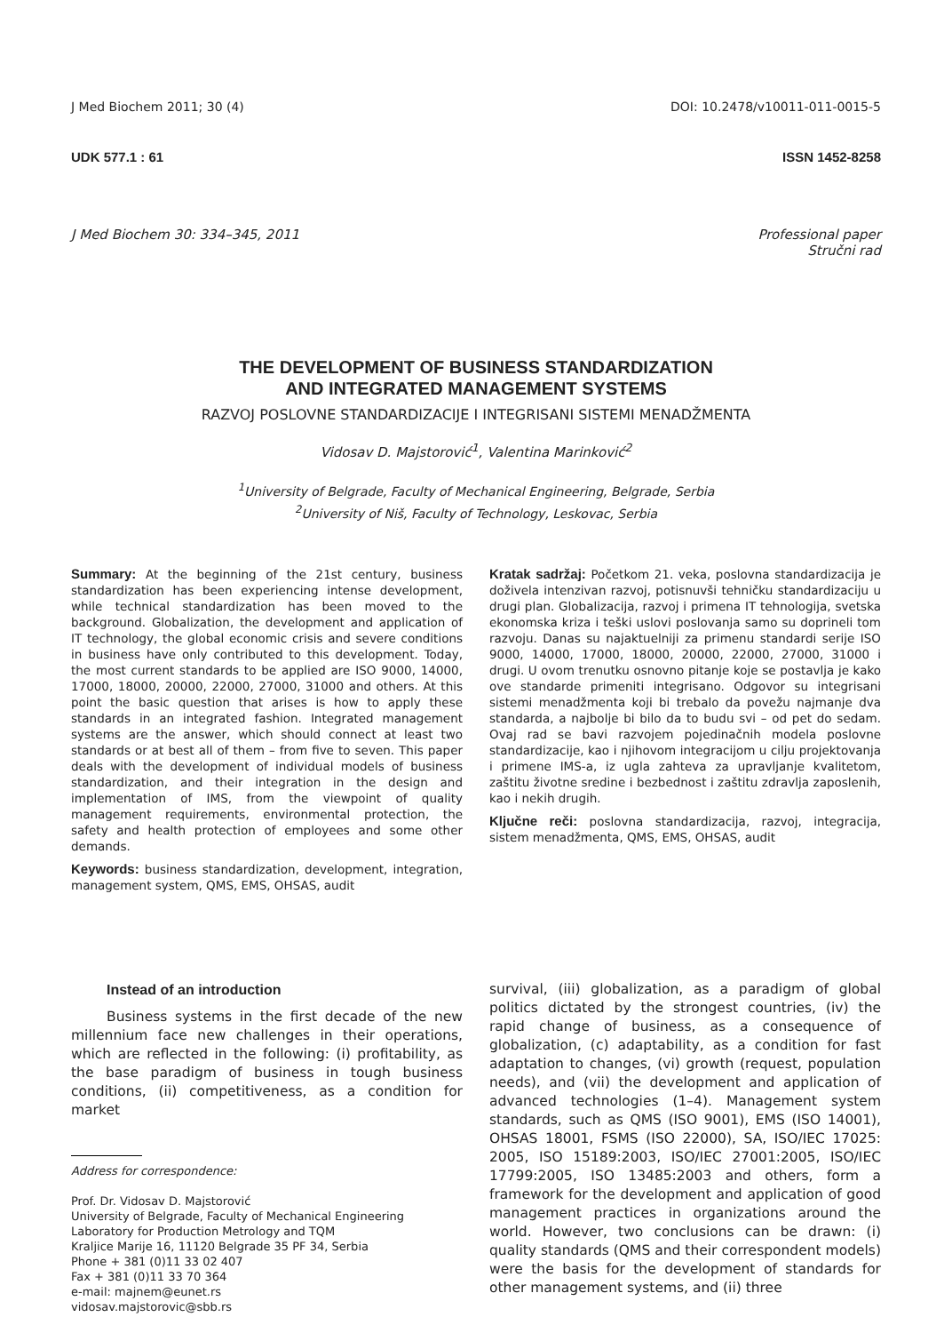J Med Biochem 2011; 30 (4) DOI: 10.2478/v10011-011-0015-5
UDK 577.1 : 61 ISSN 1452-8258
J Med Biochem 30: 334–345, 2011 Professional paper
Stručni rad
THE DEVELOPMENT OF BUSINESS STANDARDIZATION
AND INTEGRATED MANAGEMENT SYSTEMS
RAZVOJ POSLOVNE STANDARDIZACIJE I INTEGRISANI SISTEMI MENADŽMENTA
Vidosav D. Majstorović<sup>1</sup>, Valentina Marinković<sup>2</sup>
<sup>1</sup> University of Belgrade, Faculty of Mechanical Engineering, Belgrade, Serbia
<sup>2</sup> University of Niš, Faculty of Technology, Leskovac, Serbia
Summary: At the beginning of the 21st century, business standardization has been experiencing intense development, while technical standardization has been moved to the background. Globalization, the development and application of IT technology, the global economic crisis and severe conditions in business have only contributed to this development. Today, the most current standards to be applied are ISO 9000, 14000, 17000, 18000, 20000, 22000, 27000, 31000 and others. At this point the basic question that arises is how to apply these standards in an integrated fashion. Integrated management systems are the answer, which should connect at least two standards or at best all of them – from five to seven. This paper deals with the development of individual models of business standardization, and their integration in the design and implementation of IMS, from the viewpoint of quality management requirements, environmental protection, the safety and health protection of employees and some other demands.
Keywords: business standardization, development, integration, management system, QMS, EMS, OHSAS, audit
Kratak sadržaj: Početkom 21. veka, poslovna standardizacija je doživela intenzivan razvoj, potisnuvši tehničku standardizaciju u drugi plan. Globalizacija, razvoj i primena IT tehnologija, svetska ekonomska kriza i teški uslovi poslovanja samo su doprineli tom razvoju. Danas su najaktuelniji za primenu standardi serije ISO 9000, 14000, 17000, 18000, 20000, 22000, 27000, 31000 i drugi. U ovom trenutku osnovno pitanje koje se postavlja je kako ove standarde primeniti integrisano. Odgovor su integrisani sistemi menadžmenta koji bi trebalo da povežu najmanje dva standarda, a najbolje bi bilo da to budu svi – od pet do sedam. Ovaj rad se bavi razvojem pojedinačnih modela poslovne standardizacije, kao i njihovom integracijom u cilju projektovanja i primene IMS-a, iz ugla zahteva za upravljanje kvalitetom, zaštitu životne sredine i bezbednost i zaštitu zdravlja zaposlenih, kao i nekih drugih.
Ključne reči: poslovna standardizacija, razvoj, integracija, sistem menadžmenta, QMS, EMS, OHSAS, audit
Instead of an introduction
Business systems in the first decade of the new millennium face new challenges in their operations, which are reflected in the following: (i) profitability, as the base paradigm of business in tough business conditions, (ii) competitiveness, as a condition for market
Address for correspondence:
Prof. Dr. Vidosav D. Majstorović
University of Belgrade, Faculty of Mechanical Engineering
Laboratory for Production Metrology and TQM
Kraljice Marije 16, 11120 Belgrade 35 PF 34, Serbia
Phone + 381 (0)11 33 02 407
Fax + 381 (0)11 33 70 364
e-mail: majnem@eunet.rs
vidosav.majstorovic@sbb.rs
survival, (iii) globalization, as a paradigm of global politics dictated by the strongest countries, (iv) the rapid change of business, as a consequence of globalization, (c) adaptability, as a condition for fast adaptation to changes, (vi) growth (request, population needs), and (vii) the development and application of advanced technologies (1–4). Management system standards, such as QMS (ISO 9001), EMS (ISO 14001), OHSAS 18001, FSMS (ISO 22000), SA, ISO/IEC 17025: 2005, ISO 15189:2003, ISO/IEC 27001:2005, ISO/IEC 17799:2005, ISO 13485:2003 and others, form a framework for the development and application of good management practices in organizations around the world. However, two conclusions can be drawn: (i) quality standards (QMS and their correspondent models) were the basis for the development of standards for other management systems, and (ii) three